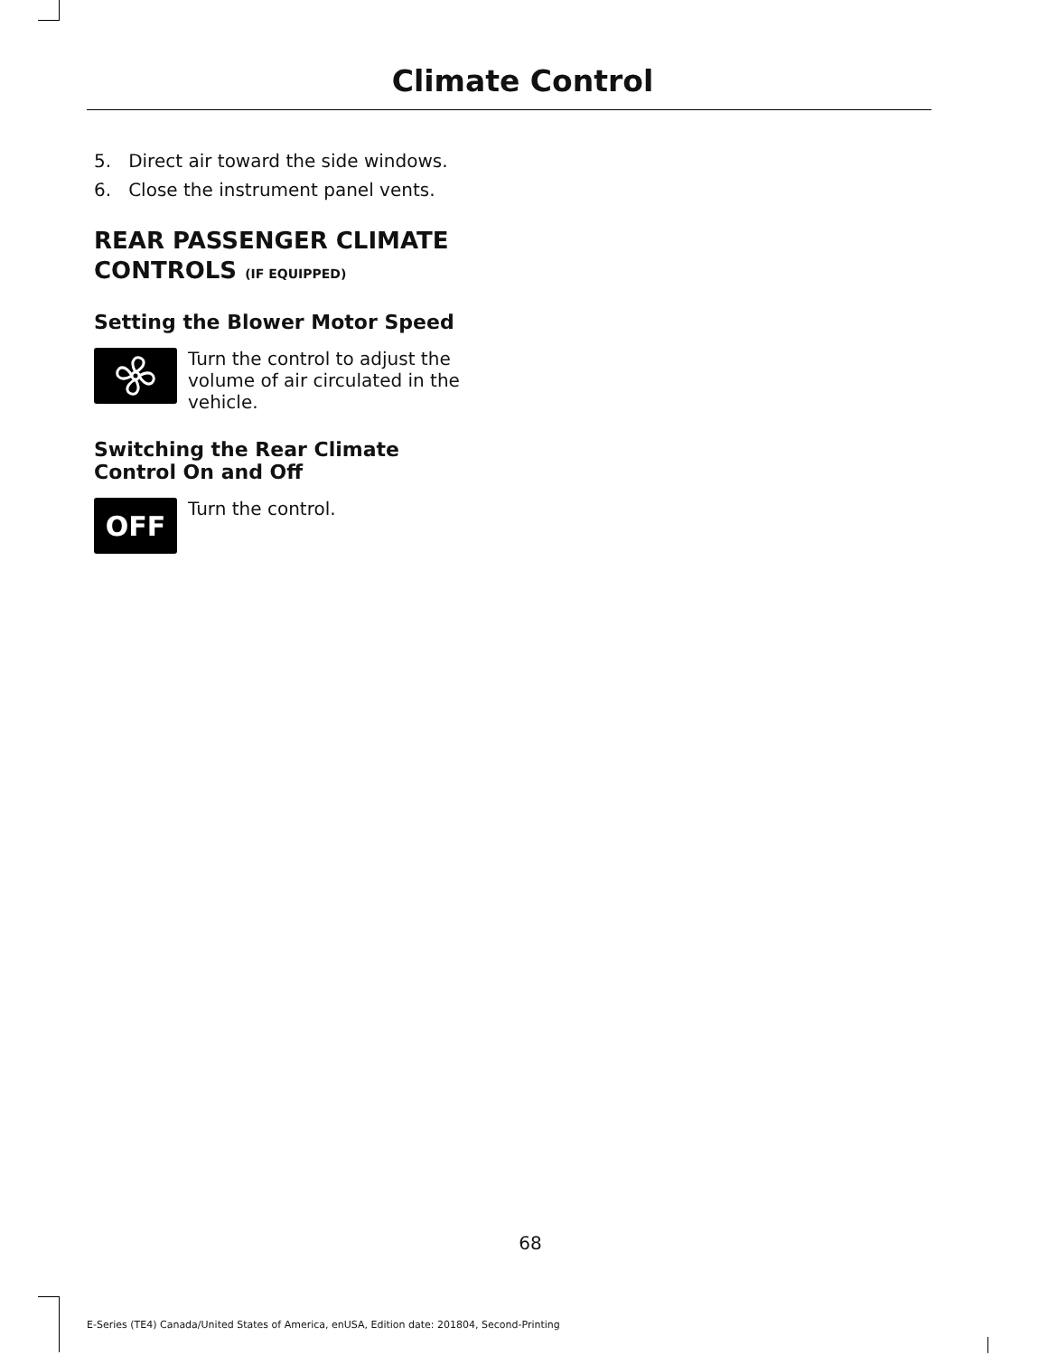Climate Control
5. Direct air toward the side windows.
6. Close the instrument panel vents.
REAR PASSENGER CLIMATE CONTROLS (IF EQUIPPED)
Setting the Blower Motor Speed
Turn the control to adjust the volume of air circulated in the vehicle.
Switching the Rear Climate Control On and Off
OFF
Turn the control.
68
E-Series (TE4) Canada/United States of America, enUSA, Edition date: 201804, Second-Printing